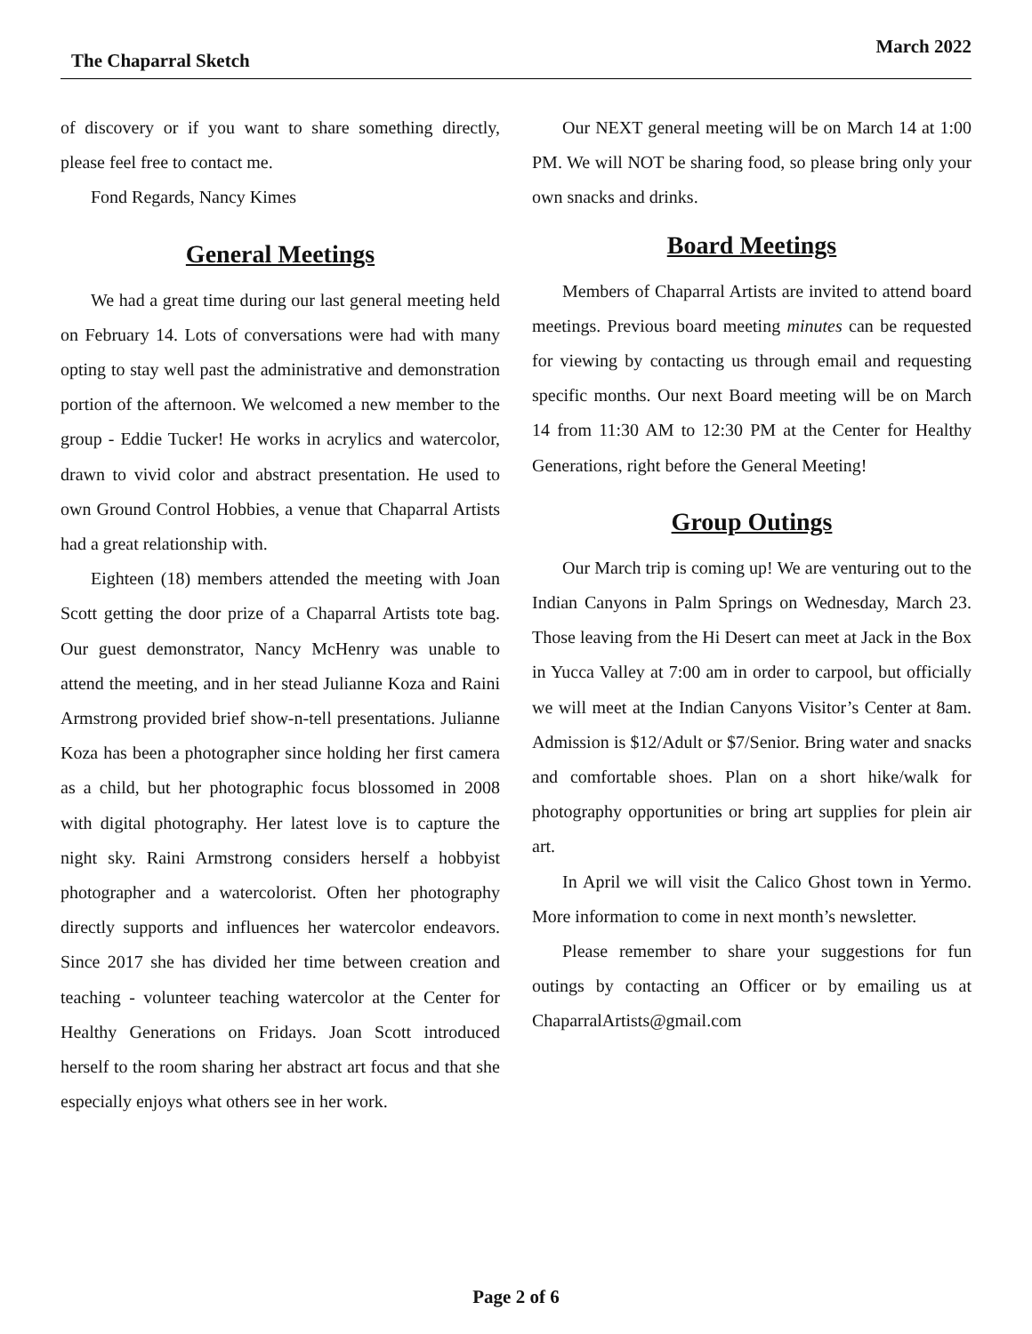The Chaparral Sketch March 2022
of discovery or if you want to share something directly, please feel free to contact me.
Fond Regards, Nancy Kimes
General Meetings
We had a great time during our last general meeting held on February 14. Lots of conversations were had with many opting to stay well past the administrative and demonstration portion of the afternoon. We welcomed a new member to the group - Eddie Tucker! He works in acrylics and watercolor, drawn to vivid color and abstract presentation. He used to own Ground Control Hobbies, a venue that Chaparral Artists had a great relationship with.
Eighteen (18) members attended the meeting with Joan Scott getting the door prize of a Chaparral Artists tote bag. Our guest demonstrator, Nancy McHenry was unable to attend the meeting, and in her stead Julianne Koza and Raini Armstrong provided brief show-n-tell presentations. Julianne Koza has been a photographer since holding her first camera as a child, but her photographic focus blossomed in 2008 with digital photography. Her latest love is to capture the night sky. Raini Armstrong considers herself a hobbyist photographer and a watercolorist. Often her photography directly supports and influences her watercolor endeavors. Since 2017 she has divided her time between creation and teaching - volunteer teaching watercolor at the Center for Healthy Generations on Fridays. Joan Scott introduced herself to the room sharing her abstract art focus and that she especially enjoys what others see in her work.
Our NEXT general meeting will be on March 14 at 1:00 PM. We will NOT be sharing food, so please bring only your own snacks and drinks.
Board Meetings
Members of Chaparral Artists are invited to attend board meetings. Previous board meeting minutes can be requested for viewing by contacting us through email and requesting specific months. Our next Board meeting will be on March 14 from 11:30 AM to 12:30 PM at the Center for Healthy Generations, right before the General Meeting!
Group Outings
Our March trip is coming up! We are venturing out to the Indian Canyons in Palm Springs on Wednesday, March 23. Those leaving from the Hi Desert can meet at Jack in the Box in Yucca Valley at 7:00 am in order to carpool, but officially we will meet at the Indian Canyons Visitor’s Center at 8am. Admission is $12/Adult or $7/Senior. Bring water and snacks and comfortable shoes. Plan on a short hike/walk for photography opportunities or bring art supplies for plein air art.
In April we will visit the Calico Ghost town in Yermo. More information to come in next month’s newsletter.
Please remember to share your suggestions for fun outings by contacting an Officer or by emailing us at ChaparralArtists@gmail.com
Page 2 of 6